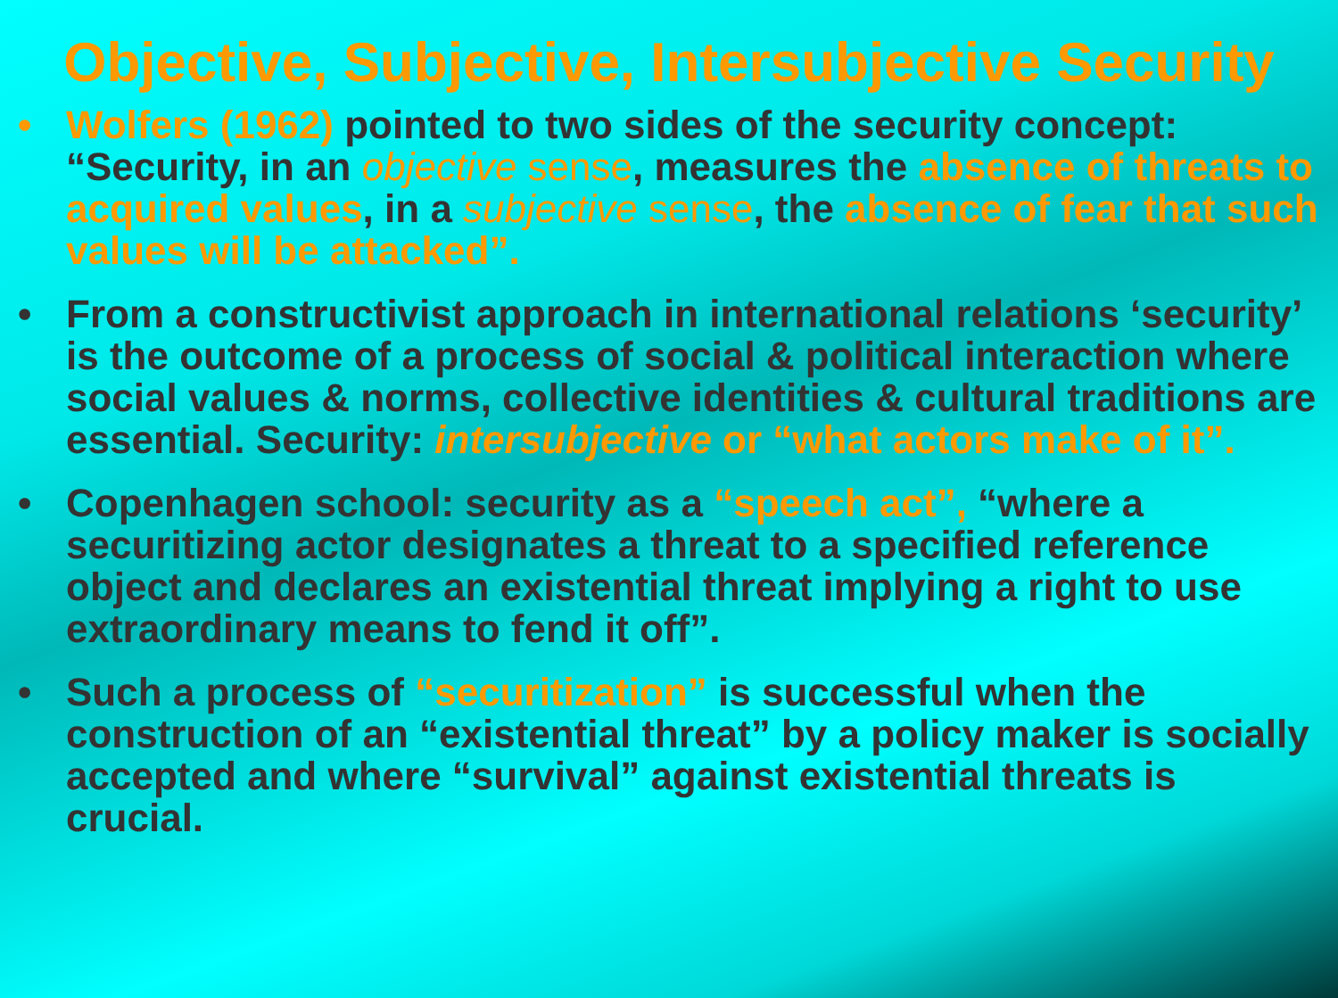Objective, Subjective, Intersubjective Security
• Wolfers (1962) pointed to two sides of the security concept: “Security, in an objective sense, measures the absence of threats to acquired values, in a subjective sense, the absence of fear that such values will be attacked”.
• From a constructivist approach in international relations ‘security’ is the outcome of a process of social & political interaction where social values & norms, collective identities & cultural traditions are essential. Security: intersubjective or “what actors make of it”.
• Copenhagen school: security as a “speech act”, “where a securitizing actor designates a threat to a specified reference object and declares an existential threat implying a right to use extraordinary means to fend it off”.
• Such a process of “securitization” is successful when the construction of an “existential threat” by a policy maker is socially accepted and where “survival” against existential threats is crucial.